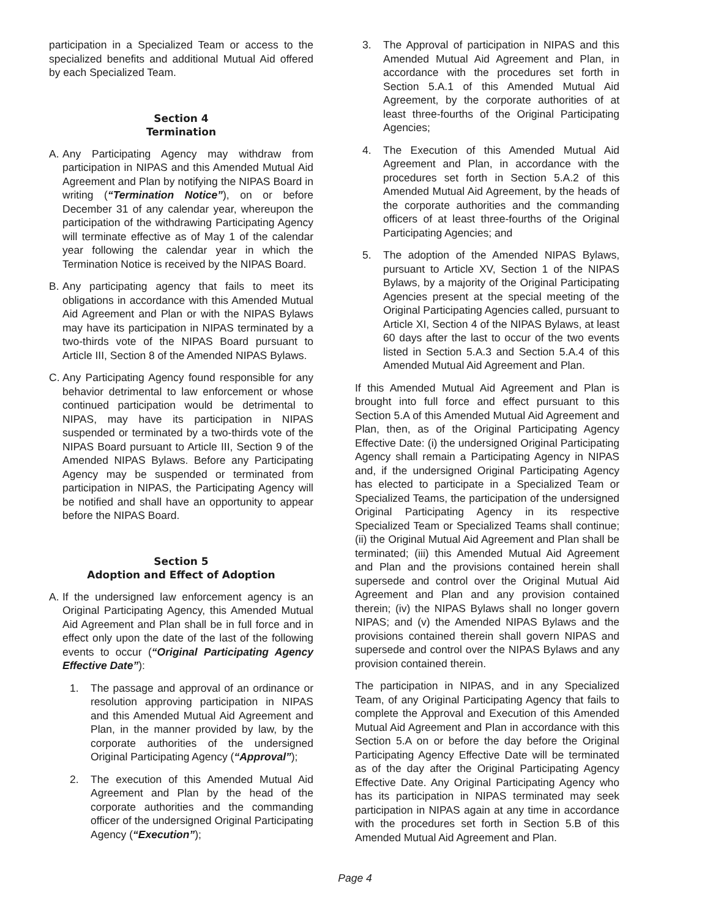participation in a Specialized Team or access to the specialized benefits and additional Mutual Aid offered by each Specialized Team.
Section 4
Termination
A. Any Participating Agency may withdraw from participation in NIPAS and this Amended Mutual Aid Agreement and Plan by notifying the NIPAS Board in writing (“Termination Notice”), on or before December 31 of any calendar year, whereupon the participation of the withdrawing Participating Agency will terminate effective as of May 1 of the calendar year following the calendar year in which the Termination Notice is received by the NIPAS Board.
B. Any participating agency that fails to meet its obligations in accordance with this Amended Mutual Aid Agreement and Plan or with the NIPAS Bylaws may have its participation in NIPAS terminated by a two-thirds vote of the NIPAS Board pursuant to Article III, Section 8 of the Amended NIPAS Bylaws.
C. Any Participating Agency found responsible for any behavior detrimental to law enforcement or whose continued participation would be detrimental to NIPAS, may have its participation in NIPAS suspended or terminated by a two-thirds vote of the NIPAS Board pursuant to Article III, Section 9 of the Amended NIPAS Bylaws. Before any Participating Agency may be suspended or terminated from participation in NIPAS, the Participating Agency will be notified and shall have an opportunity to appear before the NIPAS Board.
Section 5
Adoption and Effect of Adoption
A. If the undersigned law enforcement agency is an Original Participating Agency, this Amended Mutual Aid Agreement and Plan shall be in full force and in effect only upon the date of the last of the following events to occur (“Original Participating Agency Effective Date”):
1. The passage and approval of an ordinance or resolution approving participation in NIPAS and this Amended Mutual Aid Agreement and Plan, in the manner provided by law, by the corporate authorities of the undersigned Original Participating Agency (“Approval”);
2. The execution of this Amended Mutual Aid Agreement and Plan by the head of the corporate authorities and the commanding officer of the undersigned Original Participating Agency (“Execution”);
3. The Approval of participation in NIPAS and this Amended Mutual Aid Agreement and Plan, in accordance with the procedures set forth in Section 5.A.1 of this Amended Mutual Aid Agreement, by the corporate authorities of at least three-fourths of the Original Participating Agencies;
4. The Execution of this Amended Mutual Aid Agreement and Plan, in accordance with the procedures set forth in Section 5.A.2 of this Amended Mutual Aid Agreement, by the heads of the corporate authorities and the commanding officers of at least three-fourths of the Original Participating Agencies; and
5. The adoption of the Amended NIPAS Bylaws, pursuant to Article XV, Section 1 of the NIPAS Bylaws, by a majority of the Original Participating Agencies present at the special meeting of the Original Participating Agencies called, pursuant to Article XI, Section 4 of the NIPAS Bylaws, at least 60 days after the last to occur of the two events listed in Section 5.A.3 and Section 5.A.4 of this Amended Mutual Aid Agreement and Plan.
If this Amended Mutual Aid Agreement and Plan is brought into full force and effect pursuant to this Section 5.A of this Amended Mutual Aid Agreement and Plan, then, as of the Original Participating Agency Effective Date: (i) the undersigned Original Participating Agency shall remain a Participating Agency in NIPAS and, if the undersigned Original Participating Agency has elected to participate in a Specialized Team or Specialized Teams, the participation of the undersigned Original Participating Agency in its respective Specialized Team or Specialized Teams shall continue; (ii) the Original Mutual Aid Agreement and Plan shall be terminated; (iii) this Amended Mutual Aid Agreement and Plan and the provisions contained herein shall supersede and control over the Original Mutual Aid Agreement and Plan and any provision contained therein; (iv) the NIPAS Bylaws shall no longer govern NIPAS; and (v) the Amended NIPAS Bylaws and the provisions contained therein shall govern NIPAS and supersede and control over the NIPAS Bylaws and any provision contained therein.
The participation in NIPAS, and in any Specialized Team, of any Original Participating Agency that fails to complete the Approval and Execution of this Amended Mutual Aid Agreement and Plan in accordance with this Section 5.A on or before the day before the Original Participating Agency Effective Date will be terminated as of the day after the Original Participating Agency Effective Date. Any Original Participating Agency who has its participation in NIPAS terminated may seek participation in NIPAS again at any time in accordance with the procedures set forth in Section 5.B of this Amended Mutual Aid Agreement and Plan.
Page 4